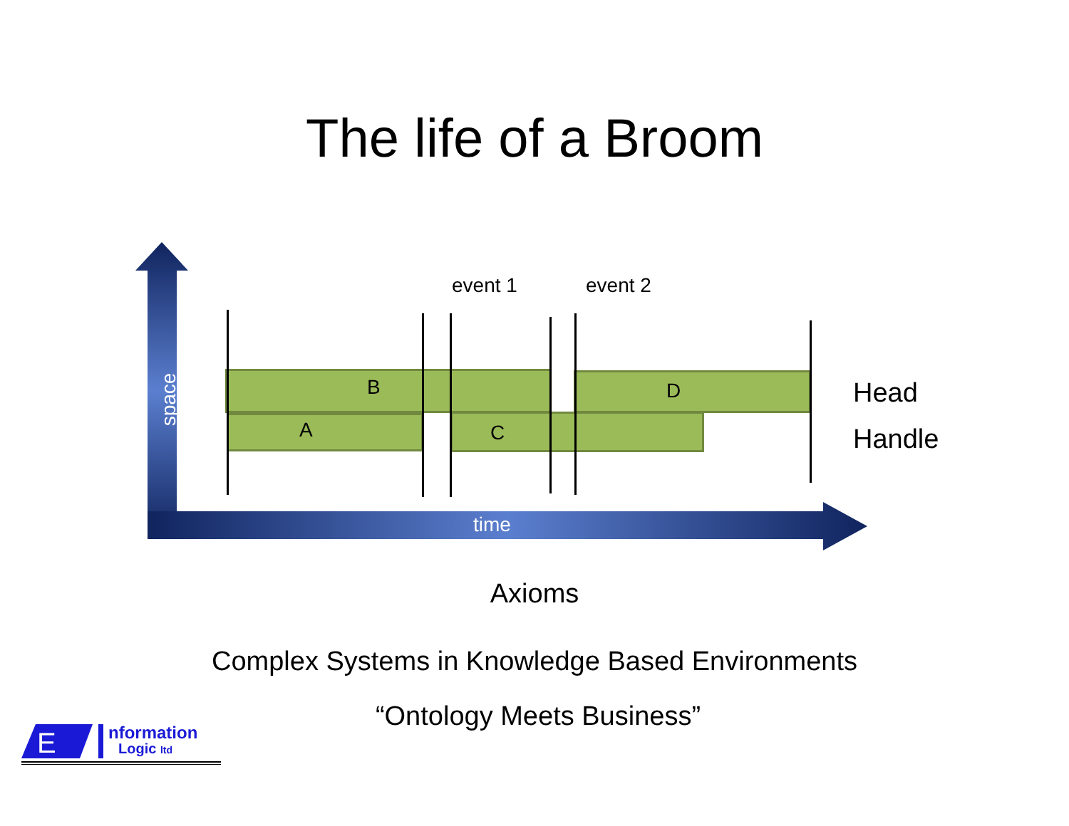The life of a Broom
event 1 event 2
B
A C
D Head
Handle
space
time
Axioms
Complex Systems in Knowledge Based Environments
“Ontology Meets Business”
E
nformation
Logic ltd